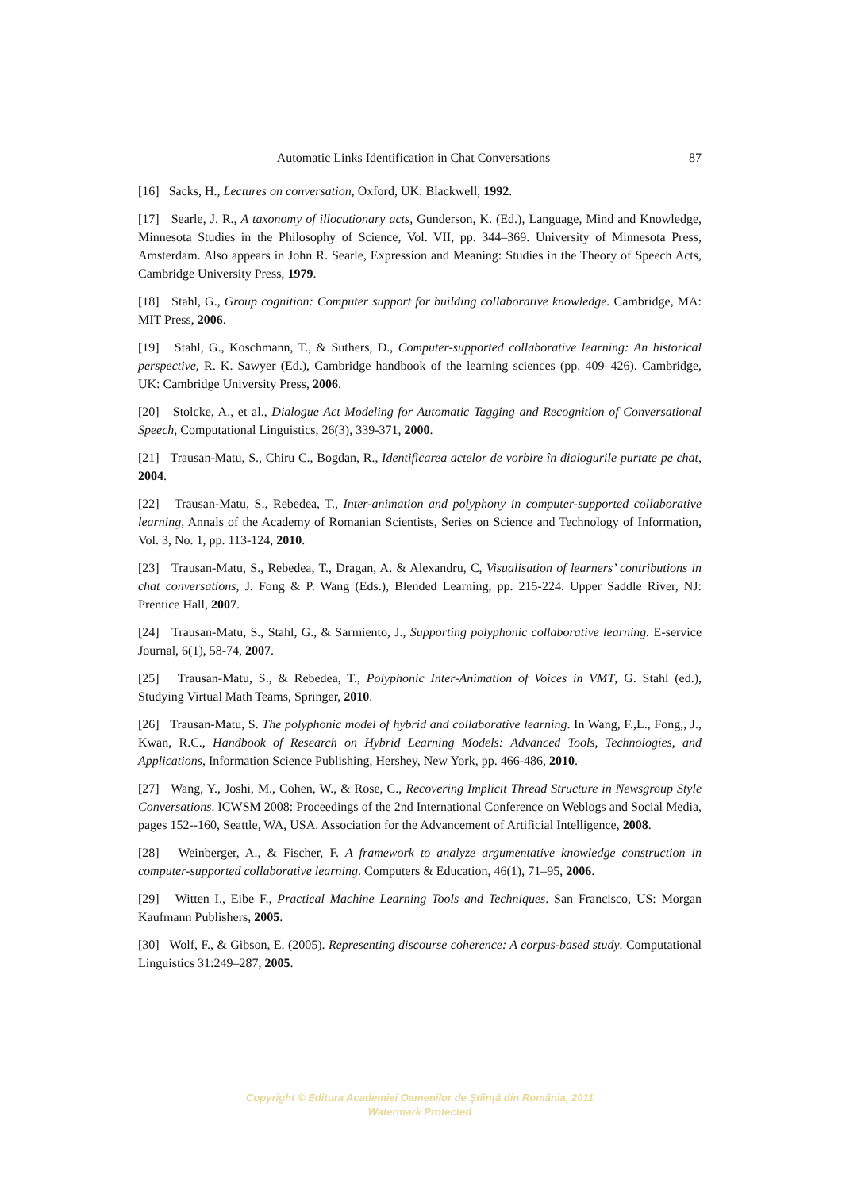Automatic Links Identification in Chat Conversations 87
[16] Sacks, H., Lectures on conversation, Oxford, UK: Blackwell, 1992.
[17] Searle, J. R., A taxonomy of illocutionary acts, Gunderson, K. (Ed.), Language, Mind and Knowledge, Minnesota Studies in the Philosophy of Science, Vol. VII, pp. 344–369. University of Minnesota Press, Amsterdam. Also appears in John R. Searle, Expression and Meaning: Studies in the Theory of Speech Acts, Cambridge University Press, 1979.
[18] Stahl, G., Group cognition: Computer support for building collaborative knowledge. Cambridge, MA: MIT Press, 2006.
[19] Stahl, G., Koschmann, T., & Suthers, D., Computer-supported collaborative learning: An historical perspective, R. K. Sawyer (Ed.), Cambridge handbook of the learning sciences (pp. 409–426). Cambridge, UK: Cambridge University Press, 2006.
[20] Stolcke, A., et al., Dialogue Act Modeling for Automatic Tagging and Recognition of Conversational Speech, Computational Linguistics, 26(3), 339-371, 2000.
[21] Trausan-Matu, S., Chiru C., Bogdan, R., Identificarea actelor de vorbire în dialogurile purtate pe chat, 2004.
[22] Trausan-Matu, S., Rebedea, T., Inter-animation and polyphony in computer-supported collaborative learning, Annals of the Academy of Romanian Scientists, Series on Science and Technology of Information, Vol. 3, No. 1, pp. 113-124, 2010.
[23] Trausan-Matu, S., Rebedea, T., Dragan, A. & Alexandru, C, Visualisation of learners’ contributions in chat conversations, J. Fong & P. Wang (Eds.), Blended Learning, pp. 215-224. Upper Saddle River, NJ: Prentice Hall, 2007.
[24] Trausan-Matu, S., Stahl, G., & Sarmiento, J., Supporting polyphonic collaborative learning. E-service Journal, 6(1), 58-74, 2007.
[25] Trausan-Matu, S., & Rebedea, T., Polyphonic Inter-Animation of Voices in VMT, G. Stahl (ed.), Studying Virtual Math Teams, Springer, 2010.
[26] Trausan-Matu, S. The polyphonic model of hybrid and collaborative learning. In Wang, F.,L., Fong,, J., Kwan, R.C., Handbook of Research on Hybrid Learning Models: Advanced Tools, Technologies, and Applications, Information Science Publishing, Hershey, New York, pp. 466-486, 2010.
[27] Wang, Y., Joshi, M., Cohen, W., & Rose, C., Recovering Implicit Thread Structure in Newsgroup Style Conversations. ICWSM 2008: Proceedings of the 2nd International Conference on Weblogs and Social Media, pages 152--160, Seattle, WA, USA. Association for the Advancement of Artificial Intelligence, 2008.
[28] Weinberger, A., & Fischer, F. A framework to analyze argumentative knowledge construction in computer-supported collaborative learning. Computers & Education, 46(1), 71–95, 2006.
[29] Witten I., Eibe F., Practical Machine Learning Tools and Techniques. San Francisco, US: Morgan Kaufmann Publishers, 2005.
[30] Wolf, F., & Gibson, E. (2005). Representing discourse coherence: A corpus-based study. Computational Linguistics 31:249–287, 2005.
Copyright © Editura Academiei Oamenilor de Știință din România, 2011
Watermark Protected